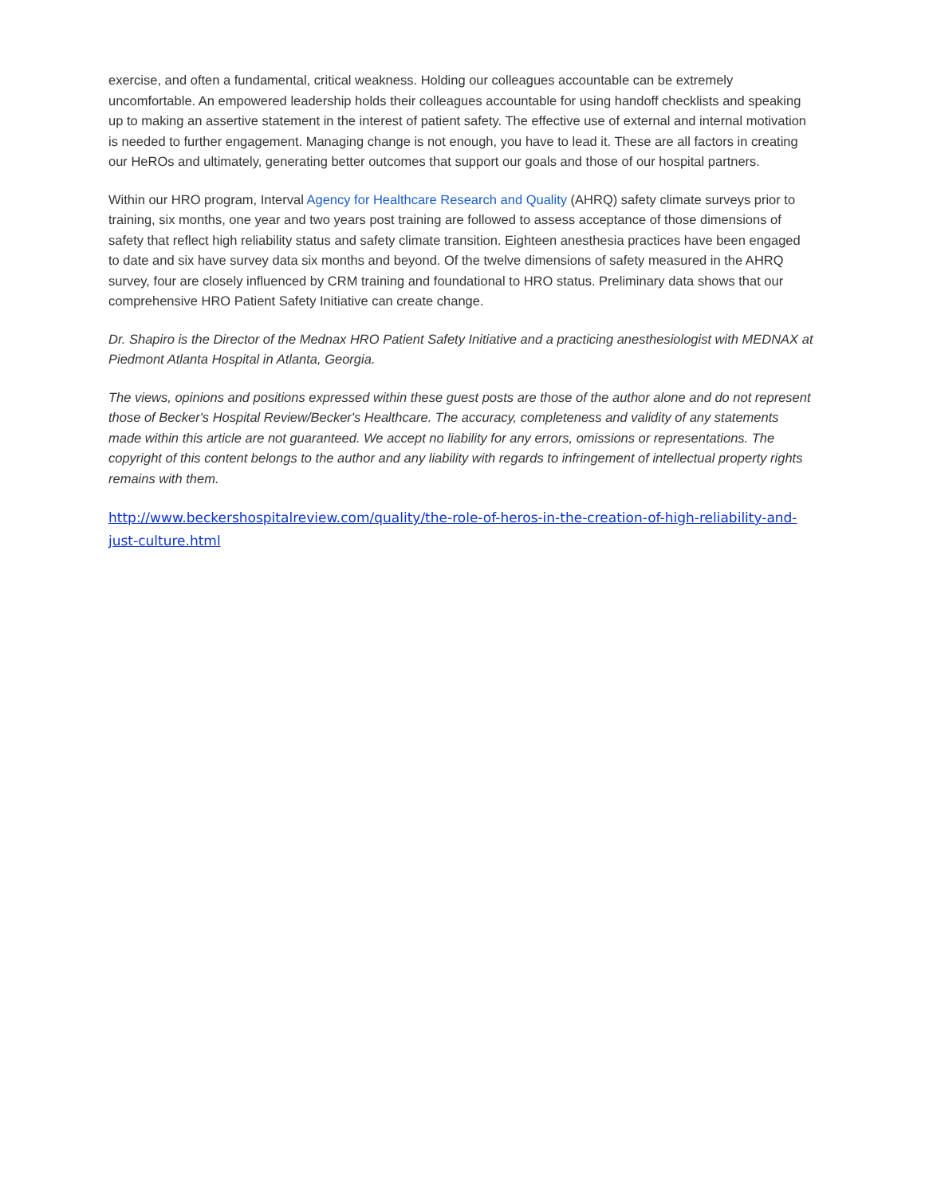exercise, and often a fundamental, critical weakness. Holding our colleagues accountable can be extremely uncomfortable. An empowered leadership holds their colleagues accountable for using handoff checklists and speaking up to making an assertive statement in the interest of patient safety. The effective use of external and internal motivation is needed to further engagement. Managing change is not enough, you have to lead it. These are all factors in creating our HeROs and ultimately, generating better outcomes that support our goals and those of our hospital partners.
Within our HRO program, Interval Agency for Healthcare Research and Quality (AHRQ) safety climate surveys prior to training, six months, one year and two years post training are followed to assess acceptance of those dimensions of safety that reflect high reliability status and safety climate transition. Eighteen anesthesia practices have been engaged to date and six have survey data six months and beyond. Of the twelve dimensions of safety measured in the AHRQ survey, four are closely influenced by CRM training and foundational to HRO status. Preliminary data shows that our comprehensive HRO Patient Safety Initiative can create change.
Dr. Shapiro is the Director of the Mednax HRO Patient Safety Initiative and a practicing anesthesiologist with MEDNAX at Piedmont Atlanta Hospital in Atlanta, Georgia.
The views, opinions and positions expressed within these guest posts are those of the author alone and do not represent those of Becker's Hospital Review/Becker's Healthcare. The accuracy, completeness and validity of any statements made within this article are not guaranteed. We accept no liability for any errors, omissions or representations. The copyright of this content belongs to the author and any liability with regards to infringement of intellectual property rights remains with them.
http://www.beckershospitalreview.com/quality/the-role-of-heros-in-the-creation-of-high-reliability-and-just-culture.html